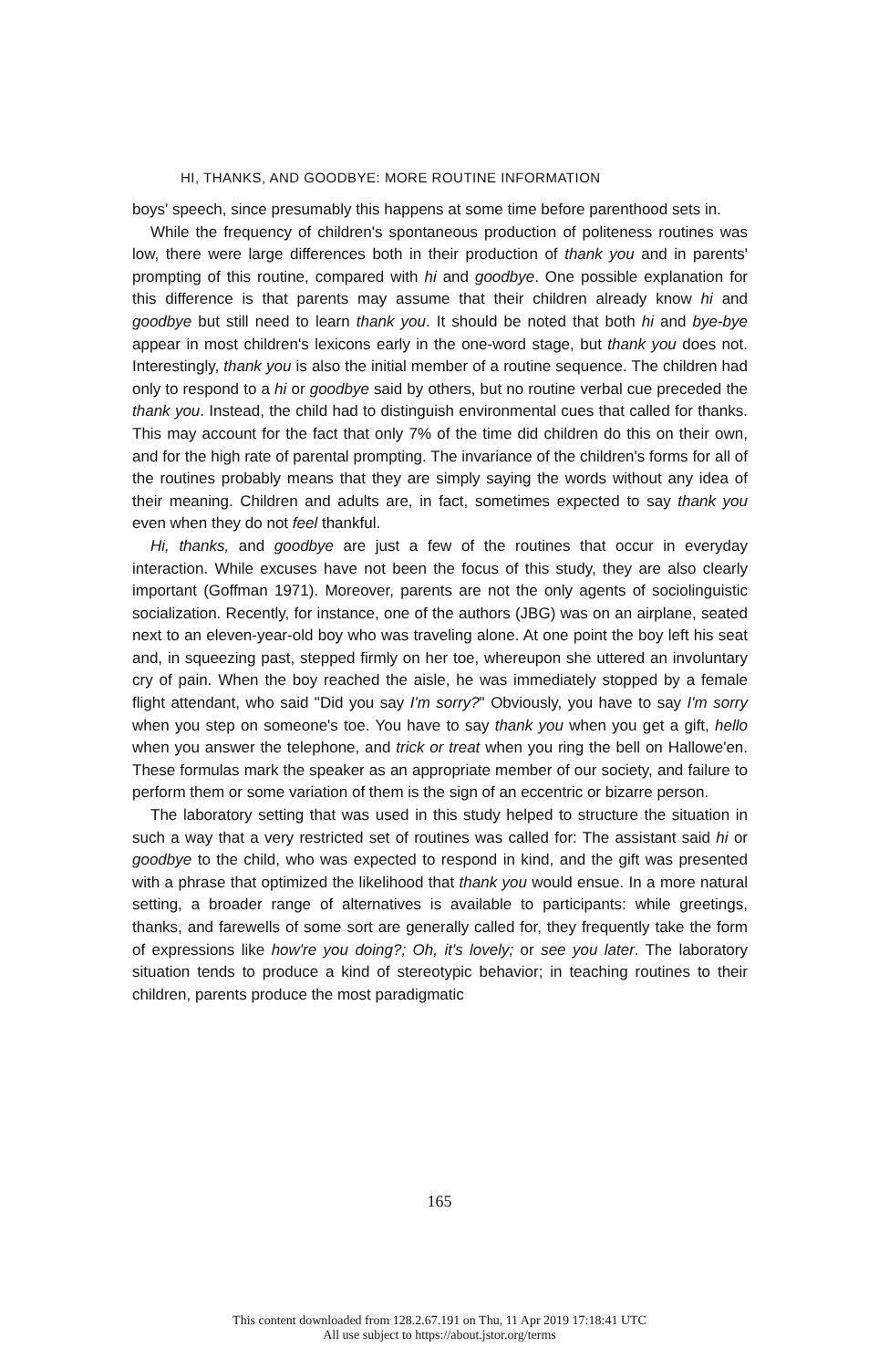HI, THANKS, AND GOODBYE: MORE ROUTINE INFORMATION
boys' speech, since presumably this happens at some time before parenthood sets in.
While the frequency of children's spontaneous production of politeness routines was low, there were large differences both in their production of thank you and in parents' prompting of this routine, compared with hi and goodbye. One possible explanation for this difference is that parents may assume that their children already know hi and goodbye but still need to learn thank you. It should be noted that both hi and bye-bye appear in most children's lexicons early in the one-word stage, but thank you does not. Interestingly, thank you is also the initial member of a routine sequence. The children had only to respond to a hi or goodbye said by others, but no routine verbal cue preceded the thank you. Instead, the child had to distinguish environmental cues that called for thanks. This may account for the fact that only 7% of the time did children do this on their own, and for the high rate of parental prompting. The invariance of the children's forms for all of the routines probably means that they are simply saying the words without any idea of their meaning. Children and adults are, in fact, sometimes expected to say thank you even when they do not feel thankful.
Hi, thanks, and goodbye are just a few of the routines that occur in everyday interaction. While excuses have not been the focus of this study, they are also clearly important (Goffman 1971). Moreover, parents are not the only agents of sociolinguistic socialization. Recently, for instance, one of the authors (JBG) was on an airplane, seated next to an eleven-year-old boy who was traveling alone. At one point the boy left his seat and, in squeezing past, stepped firmly on her toe, whereupon she uttered an involuntary cry of pain. When the boy reached the aisle, he was immediately stopped by a female flight attendant, who said "Did you say I'm sorry?" Obviously, you have to say I'm sorry when you step on someone's toe. You have to say thank you when you get a gift, hello when you answer the telephone, and trick or treat when you ring the bell on Hallowe'en. These formulas mark the speaker as an appropriate member of our society, and failure to perform them or some variation of them is the sign of an eccentric or bizarre person.
The laboratory setting that was used in this study helped to structure the situation in such a way that a very restricted set of routines was called for: The assistant said hi or goodbye to the child, who was expected to respond in kind, and the gift was presented with a phrase that optimized the likelihood that thank you would ensue. In a more natural setting, a broader range of alternatives is available to participants: while greetings, thanks, and farewells of some sort are generally called for, they frequently take the form of expressions like how're you doing?; Oh, it's lovely; or see you later. The laboratory situation tends to produce a kind of stereotypic behavior; in teaching routines to their children, parents produce the most paradigmatic
165
This content downloaded from 128.2.67.191 on Thu, 11 Apr 2019 17:18:41 UTC
All use subject to https://about.jstor.org/terms